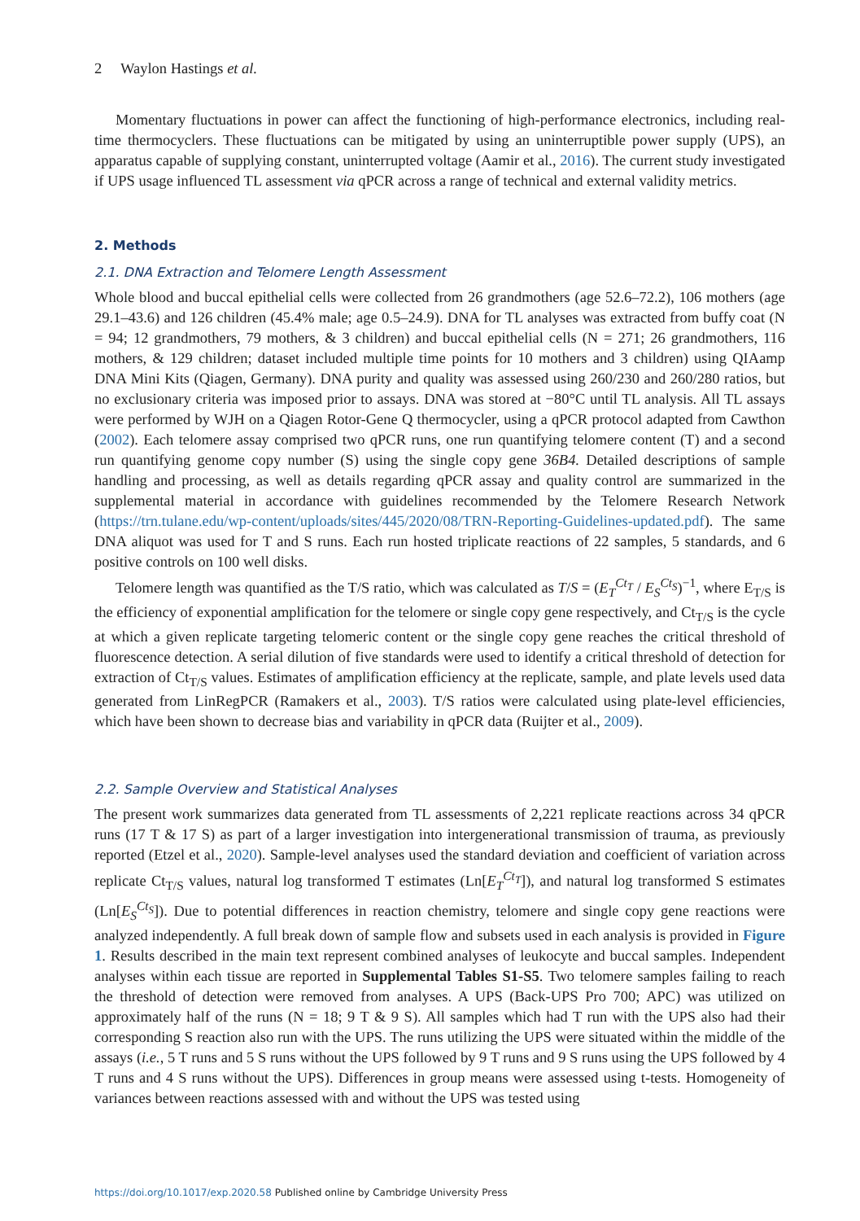2 Waylon Hastings et al.
Momentary fluctuations in power can affect the functioning of high-performance electronics, including real-time thermocyclers. These fluctuations can be mitigated by using an uninterruptible power supply (UPS), an apparatus capable of supplying constant, uninterrupted voltage (Aamir et al., 2016). The current study investigated if UPS usage influenced TL assessment via qPCR across a range of technical and external validity metrics.
2. Methods
2.1. DNA Extraction and Telomere Length Assessment
Whole blood and buccal epithelial cells were collected from 26 grandmothers (age 52.6–72.2), 106 mothers (age 29.1–43.6) and 126 children (45.4% male; age 0.5–24.9). DNA for TL analyses was extracted from buffy coat (N = 94; 12 grandmothers, 79 mothers, & 3 children) and buccal epithelial cells (N = 271; 26 grandmothers, 116 mothers, & 129 children; dataset included multiple time points for 10 mothers and 3 children) using QIAamp DNA Mini Kits (Qiagen, Germany). DNA purity and quality was assessed using 260/230 and 260/280 ratios, but no exclusionary criteria was imposed prior to assays. DNA was stored at −80°C until TL analysis. All TL assays were performed by WJH on a Qiagen Rotor-Gene Q thermocycler, using a qPCR protocol adapted from Cawthon (2002). Each telomere assay comprised two qPCR runs, one run quantifying telomere content (T) and a second run quantifying genome copy number (S) using the single copy gene 36B4. Detailed descriptions of sample handling and processing, as well as details regarding qPCR assay and quality control are summarized in the supplemental material in accordance with guidelines recommended by the Telomere Research Network (https://trn.tulane.edu/wp-content/uploads/sites/445/2020/08/TRN-Reporting-Guidelines-updated.pdf). The same DNA aliquot was used for T and S runs. Each run hosted triplicate reactions of 22 samples, 5 standards, and 6 positive controls on 100 well disks.
Telomere length was quantified as the T/S ratio, which was calculated as T/S = (E<sub>T</sub><sup>Ct<sub>T</sub></sup> / E<sub>S</sub><sup>Ct<sub>S</sub></sup>)<sup>−1</sup>, where E<sub>T/S</sub> is the efficiency of exponential amplification for the telomere or single copy gene respectively, and Ct<sub>T/S</sub> is the cycle at which a given replicate targeting telomeric content or the single copy gene reaches the critical threshold of fluorescence detection. A serial dilution of five standards were used to identify a critical threshold of detection for extraction of Ct<sub>T/S</sub> values. Estimates of amplification efficiency at the replicate, sample, and plate levels used data generated from LinRegPCR (Ramakers et al., 2003). T/S ratios were calculated using plate-level efficiencies, which have been shown to decrease bias and variability in qPCR data (Ruijter et al., 2009).
2.2. Sample Overview and Statistical Analyses
The present work summarizes data generated from TL assessments of 2,221 replicate reactions across 34 qPCR runs (17 T & 17 S) as part of a larger investigation into intergenerational transmission of trauma, as previously reported (Etzel et al., 2020). Sample-level analyses used the standard deviation and coefficient of variation across replicate Ct<sub>T/S</sub> values, natural log transformed T estimates (Ln[E<sub>T</sub><sup>Ct<sub>T</sub></sup>]), and natural log transformed S estimates (Ln[E<sub>S</sub><sup>Ct<sub>S</sub></sup>]). Due to potential differences in reaction chemistry, telomere and single copy gene reactions were analyzed independently. A full break down of sample flow and subsets used in each analysis is provided in Figure 1. Results described in the main text represent combined analyses of leukocyte and buccal samples. Independent analyses within each tissue are reported in Supplemental Tables S1-S5. Two telomere samples failing to reach the threshold of detection were removed from analyses. A UPS (Back-UPS Pro 700; APC) was utilized on approximately half of the runs (N = 18; 9 T & 9 S). All samples which had T run with the UPS also had their corresponding S reaction also run with the UPS. The runs utilizing the UPS were situated within the middle of the assays (i.e., 5 T runs and 5 S runs without the UPS followed by 9 T runs and 9 S runs using the UPS followed by 4 T runs and 4 S runs without the UPS). Differences in group means were assessed using t-tests. Homogeneity of variances between reactions assessed with and without the UPS was tested using
https://doi.org/10.1017/exp.2020.58 Published online by Cambridge University Press